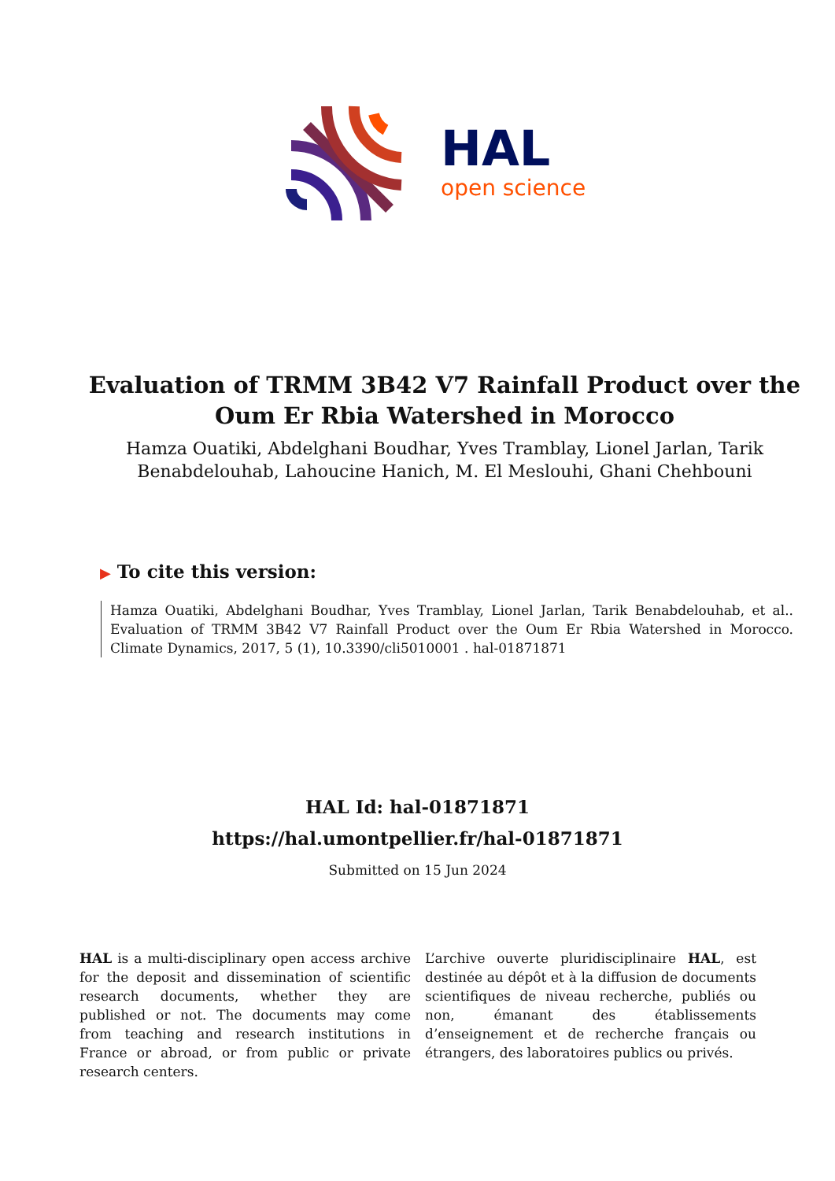HAL
open science
Evaluation of TRMM 3B42 V7 Rainfall Product over the Oum Er Rbia Watershed in Morocco
Hamza Ouatiki, Abdelghani Boudhar, Yves Tramblay, Lionel Jarlan, Tarik Benabdelouhab, Lahoucine Hanich, M. El Meslouhi, Ghani Chehbouni
▶ To cite this version:
Hamza Ouatiki, Abdelghani Boudhar, Yves Tramblay, Lionel Jarlan, Tarik Benabdelouhab, et al.. Evaluation of TRMM 3B42 V7 Rainfall Product over the Oum Er Rbia Watershed in Morocco. Climate Dynamics, 2017, 5 (1), 10.3390/cli5010001 . hal-01871871
HAL Id: hal-01871871
https://hal.umontpellier.fr/hal-01871871
Submitted on 15 Jun 2024
HAL is a multi-disciplinary open access archive for the deposit and dissemination of scientific research documents, whether they are published or not. The documents may come from teaching and research institutions in France or abroad, or from public or private research centers.
L’archive ouverte pluridisciplinaire HAL, est destinée au dépôt et à la diffusion de documents scientifiques de niveau recherche, publiés ou non, émanant des établissements d’enseignement et de recherche français ou étrangers, des laboratoires publics ou privés.